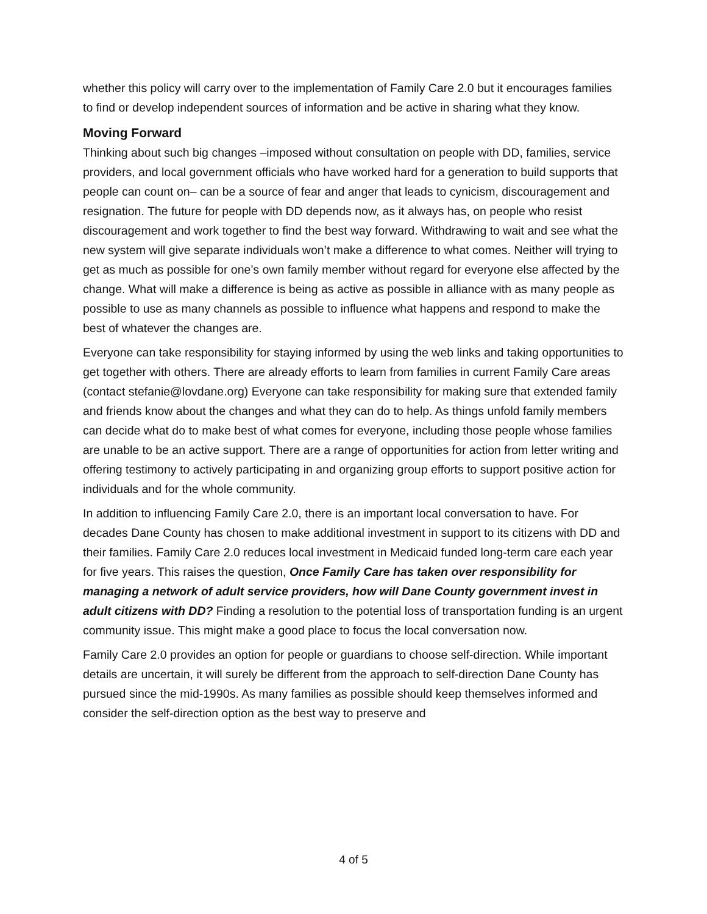whether this policy will carry over to the implementation of Family Care 2.0 but it encourages families to find or develop independent sources of information and be active in sharing what they know.
Moving Forward
Thinking about such big changes –imposed without consultation on people with DD, families, service providers, and local government officials who have worked hard for a generation to build supports that people can count on– can be a source of fear and anger that leads to cynicism, discouragement and resignation. The future for people with DD depends now, as it always has, on people who resist discouragement and work together to find the best way forward. Withdrawing to wait and see what the new system will give separate individuals won’t make a difference to what comes. Neither will trying to get as much as possible for one’s own family member without regard for everyone else affected by the change. What will make a difference is being as active as possible in alliance with as many people as possible to use as many channels as possible to influence what happens and respond to make the best of whatever the changes are.
Everyone can take responsibility for staying informed by using the web links and taking opportunities to get together with others. There are already efforts to learn from families in current Family Care areas (contact stefanie@lovdane.org) Everyone can take responsibility for making sure that extended family and friends know about the changes and what they can do to help. As things unfold family members can decide what do to make best of what comes for everyone, including those people whose families are unable to be an active support. There are a range of opportunities for action from letter writing and offering testimony to actively participating in and organizing group efforts to support positive action for individuals and for the whole community.
In addition to influencing Family Care 2.0, there is an important local conversation to have. For decades Dane County has chosen to make additional investment in support to its citizens with DD and their families. Family Care 2.0 reduces local investment in Medicaid funded long-term care each year for five years. This raises the question, Once Family Care has taken over responsibility for managing a network of adult service providers, how will Dane County government invest in adult citizens with DD? Finding a resolution to the potential loss of transportation funding is an urgent community issue. This might make a good place to focus the local conversation now.
Family Care 2.0 provides an option for people or guardians to choose self-direction. While important details are uncertain, it will surely be different from the approach to self-direction Dane County has pursued since the mid-1990s. As many families as possible should keep themselves informed and consider the self-direction option as the best way to preserve and
4 of 5